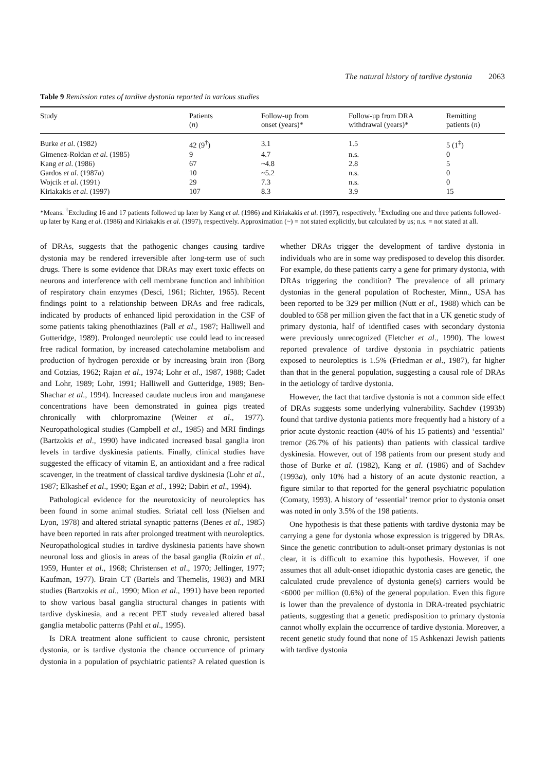The natural history of tardive dystonia 2063
Table 9 Remission rates of tardive dystonia reported in various studies
| Study | Patients ( n ) | Follow-up from onset (years)* | Follow-up from DRA withdrawal (years)* | Remitting patients ( n ) |
| --- | --- | --- | --- | --- |
| Burke et al . (1982) | 42 (9<sup>†</sup>) | 3.1 | 1.5 | 5 (1<sup>‡</sup>) |
| Gimenez-Roldan et al . (1985) | 9 | 4.7 | n.s. | 0 |
| Kang et al . (1986) | 67 | ~4.8 | 2.8 | 5 |
| Gardos et al . (1987 a ) | 10 | ~5.2 | n.s. | 0 |
| Wojcik et al . (1991) | 29 | 7.3 | n.s. | 0 |
| Kiriakakis et al . (1997) | 107 | 8.3 | 3.9 | 15 |
*Means. <sup>†</sup>Excluding 16 and 17 patients followed up later by Kang et al. (1986) and Kiriakakis et al. (1997), respectively. <sup>‡</sup>Excluding one and three patients followed-up later by Kang et al. (1986) and Kiriakakis et al. (1997), respectively. Approximation (~) = not stated explicitly, but calculated by us; n.s. = not stated at all.
of DRAs, suggests that the pathogenic changes causing tardive dystonia may be rendered irreversible after long-term use of such drugs. There is some evidence that DRAs may exert toxic effects on neurons and interference with cell membrane function and inhibition of respiratory chain enzymes (Desci, 1961; Richter, 1965). Recent findings point to a relationship between DRAs and free radicals, indicated by products of enhanced lipid peroxidation in the CSF of some patients taking phenothiazines (Pall et al., 1987; Halliwell and Gutteridge, 1989). Prolonged neuroleptic use could lead to increased free radical formation, by increased catecholamine metabolism and production of hydrogen peroxide or by increasing brain iron (Borg and Cotzias, 1962; Rajan et al., 1974; Lohr et al., 1987, 1988; Cadet and Lohr, 1989; Lohr, 1991; Halliwell and Gutteridge, 1989; Ben-Shachar et al., 1994). Increased caudate nucleus iron and manganese concentrations have been demonstrated in guinea pigs treated chronically with chlorpromazine (Weiner et al., 1977). Neuropathological studies (Campbell et al., 1985) and MRI findings (Bartzokis et al., 1990) have indicated increased basal ganglia iron levels in tardive dyskinesia patients. Finally, clinical studies have suggested the efficacy of vitamin E, an antioxidant and a free radical scavenger, in the treatment of classical tardive dyskinesia (Lohr et al., 1987; Elkashef et al., 1990; Egan et al., 1992; Dabiri et al., 1994).
Pathological evidence for the neurotoxicity of neuroleptics has been found in some animal studies. Striatal cell loss (Nielsen and Lyon, 1978) and altered striatal synaptic patterns (Benes et al., 1985) have been reported in rats after prolonged treatment with neuroleptics. Neuropathological studies in tardive dyskinesia patients have shown neuronal loss and gliosis in areas of the basal ganglia (Roizin et al., 1959, Hunter et al., 1968; Christensen et al., 1970; Jellinger, 1977; Kaufman, 1977). Brain CT (Bartels and Themelis, 1983) and MRI studies (Bartzokis et al., 1990; Mion et al., 1991) have been reported to show various basal ganglia structural changes in patients with tardive dyskinesia, and a recent PET study revealed altered basal ganglia metabolic patterns (Pahl et al., 1995).
Is DRA treatment alone sufficient to cause chronic, persistent dystonia, or is tardive dystonia the chance occurrence of primary dystonia in a population of psychiatric patients? A related question is whether DRAs trigger the development of tardive dystonia in individuals who are in some way predisposed to develop this disorder. For example, do these patients carry a gene for primary dystonia, with DRAs triggering the condition? The prevalence of all primary dystonias in the general population of Rochester, Minn., USA has been reported to be 329 per million (Nutt et al., 1988) which can be doubled to 658 per million given the fact that in a UK genetic study of primary dystonia, half of identified cases with secondary dystonia were previously unrecognized (Fletcher et al., 1990). The lowest reported prevalence of tardive dystonia in psychiatric patients exposed to neuroleptics is 1.5% (Friedman et al., 1987), far higher than that in the general population, suggesting a causal role of DRAs in the aetiology of tardive dystonia.
However, the fact that tardive dystonia is not a common side effect of DRAs suggests some underlying vulnerability. Sachdev (1993b) found that tardive dystonia patients more frequently had a history of a prior acute dystonic reaction (40% of his 15 patients) and ‘essential’ tremor (26.7% of his patients) than patients with classical tardive dyskinesia. However, out of 198 patients from our present study and those of Burke et al. (1982), Kang et al. (1986) and of Sachdev (1993a), only 10% had a history of an acute dystonic reaction, a figure similar to that reported for the general psychiatric population (Comaty, 1993). A history of ‘essential’ tremor prior to dystonia onset was noted in only 3.5% of the 198 patients.
One hypothesis is that these patients with tardive dystonia may be carrying a gene for dystonia whose expression is triggered by DRAs. Since the genetic contribution to adult-onset primary dystonias is not clear, it is difficult to examine this hypothesis. However, if one assumes that all adult-onset idiopathic dystonia cases are genetic, the calculated crude prevalence of dystonia gene(s) carriers would be <6000 per million (0.6%) of the general population. Even this figure is lower than the prevalence of dystonia in DRA-treated psychiatric patients, suggesting that a genetic predisposition to primary dystonia cannot wholly explain the occurrence of tardive dystonia. Moreover, a recent genetic study found that none of 15 Ashkenazi Jewish patients with tardive dystonia